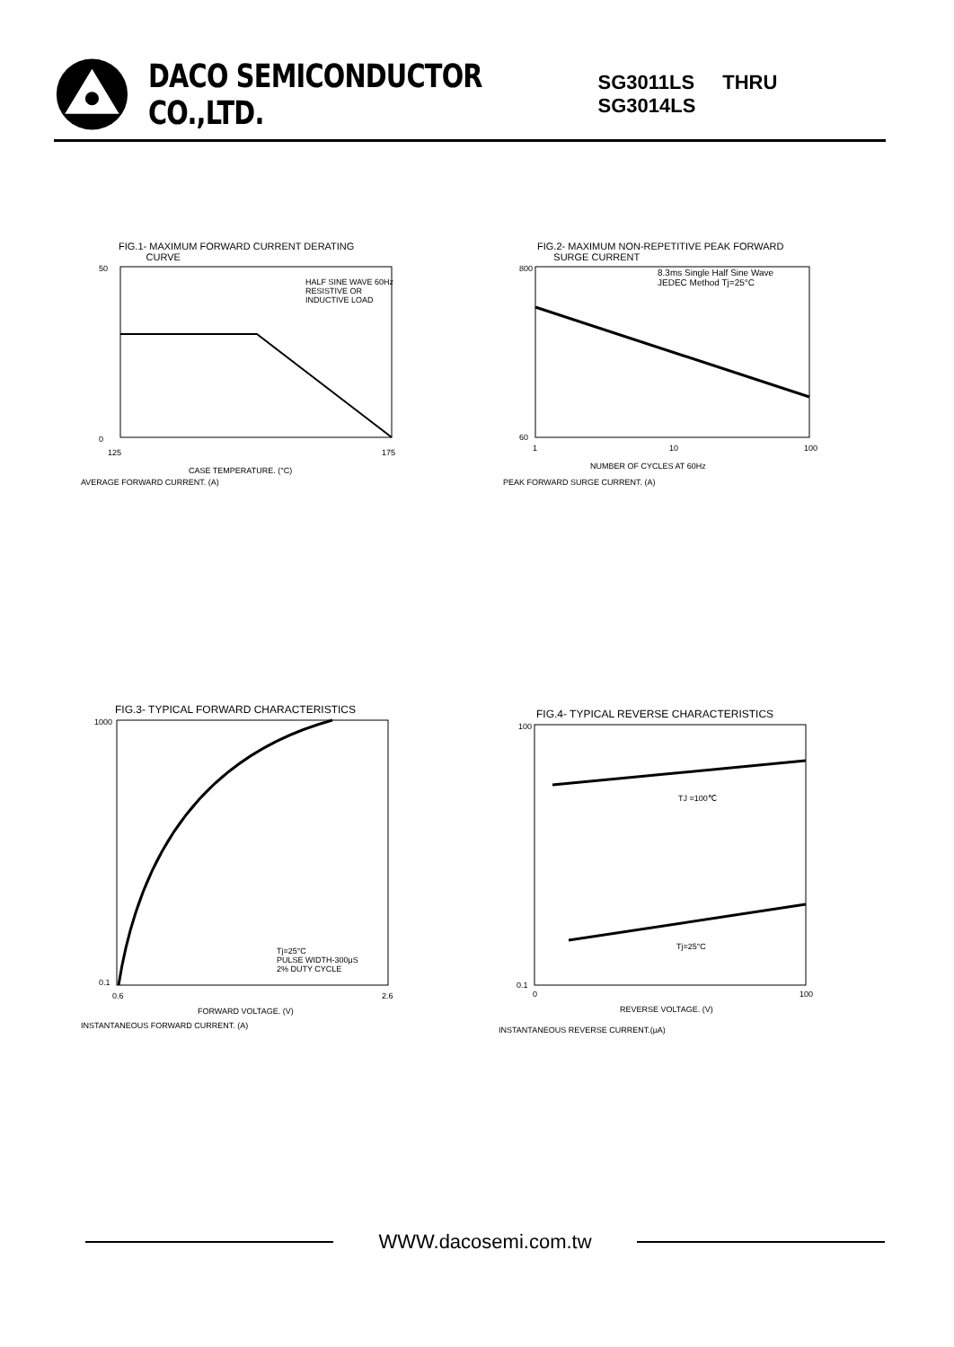DACO SEMICONDUCTOR CO.,LTD. SG3011LS THRU SG3014LS
FIG.1- MAXIMUM FORWARD CURRENT DERATING
CURVE
HALF SINE WAVE 60Hz
RESISTIVE OR
INDUCTIVE LOAD
50
0
125
175
CASE TEMPERATURE. (°C)
AVERAGE FORWARD CURRENT. (A)
FIG.2- MAXIMUM NON-REPETITIVE PEAK FORWARD
SURGE CURRENT
8.3ms Single Half Sine Wave
JEDEC Method Tj=25°C
800
60
1
10
100
NUMBER OF CYCLES AT 60Hz
PEAK FORWARD SURGE CURRENT. (A)
FIG.3- TYPICAL FORWARD CHARACTERISTICS
Tj=25°C
PULSE WIDTH-300μS
2% DUTY CYCLE
1000
0.1
0.6
2.6
FORWARD VOLTAGE. (V)
INSTANTANEOUS FORWARD CURRENT. (A)
FIG.4- TYPICAL REVERSE CHARACTERISTICS
TJ =100℃
Tj=25°C
100
0.1
0
100
REVERSE VOLTAGE. (V)
INSTANTANEOUS REVERSE CURRENT.(μA)
WWW.dacosemi.com.tw